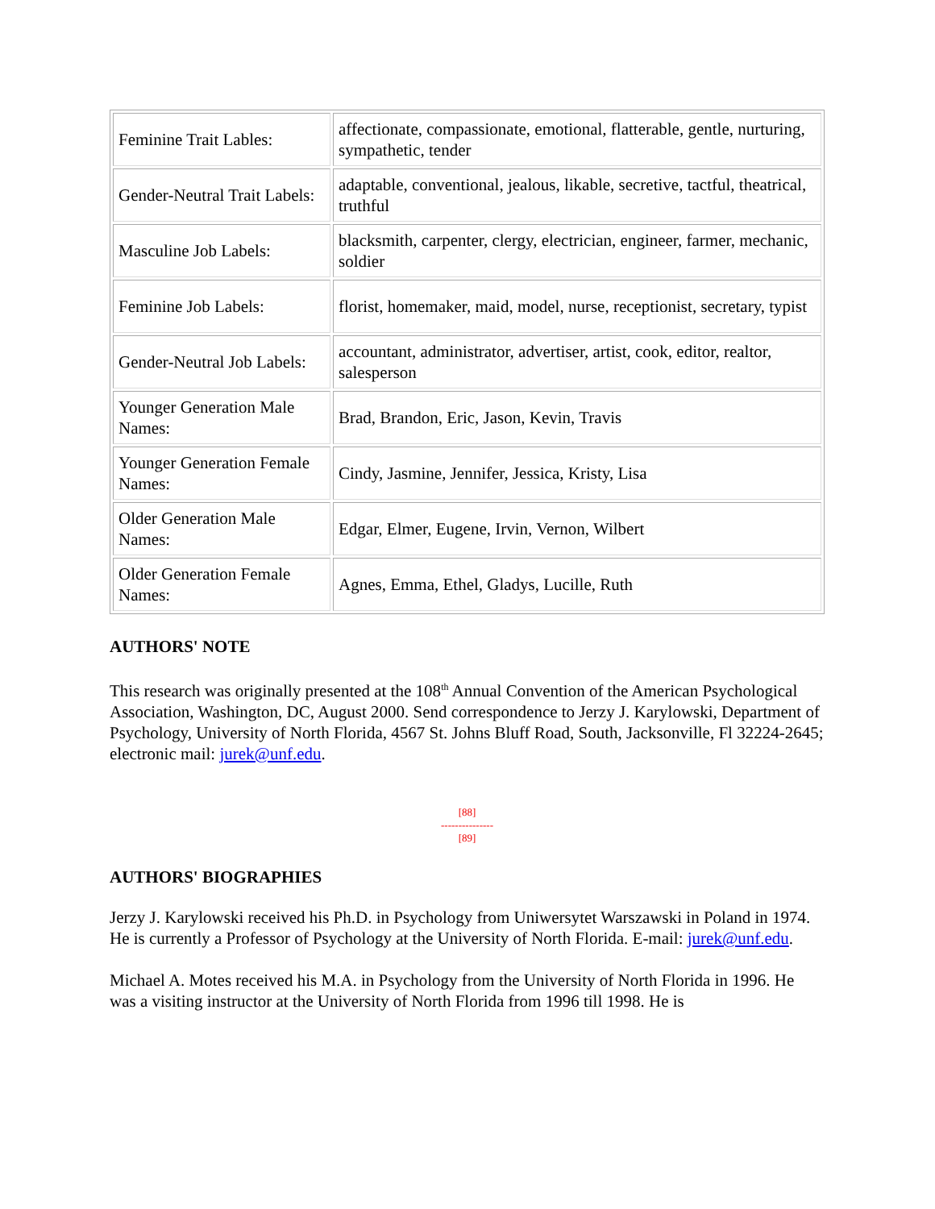| Feminine Trait Lables: | affectionate, compassionate, emotional, flatterable, gentle, nurturing, sympathetic, tender |
| Gender-Neutral Trait Labels: | adaptable, conventional, jealous, likable, secretive, tactful, theatrical, truthful |
| Masculine Job Labels: | blacksmith, carpenter, clergy, electrician, engineer, farmer, mechanic, soldier |
| Feminine Job Labels: | florist, homemaker, maid, model, nurse, receptionist, secretary, typist |
| Gender-Neutral Job Labels: | accountant, administrator, advertiser, artist, cook, editor, realtor, salesperson |
| Younger Generation Male Names: | Brad, Brandon, Eric, Jason, Kevin, Travis |
| Younger Generation Female Names: | Cindy, Jasmine, Jennifer, Jessica, Kristy, Lisa |
| Older Generation Male Names: | Edgar, Elmer, Eugene, Irvin, Vernon, Wilbert |
| Older Generation Female Names: | Agnes, Emma, Ethel, Gladys, Lucille, Ruth |
AUTHORS' NOTE
This research was originally presented at the 108<sup>th</sup> Annual Convention of the American Psychological Association, Washington, DC, August 2000. Send correspondence to Jerzy J. Karylowski, Department of Psychology, University of North Florida, 4567 St. Johns Bluff Road, South, Jacksonville, Fl 32224-2645; electronic mail: jurek@unf.edu.
[88]
---------------
[89]
AUTHORS' BIOGRAPHIES
Jerzy J. Karylowski received his Ph.D. in Psychology from Uniwersytet Warszawski in Poland in 1974. He is currently a Professor of Psychology at the University of North Florida. E-mail: jurek@unf.edu.
Michael A. Motes received his M.A. in Psychology from the University of North Florida in 1996. He was a visiting instructor at the University of North Florida from 1996 till 1998. He is